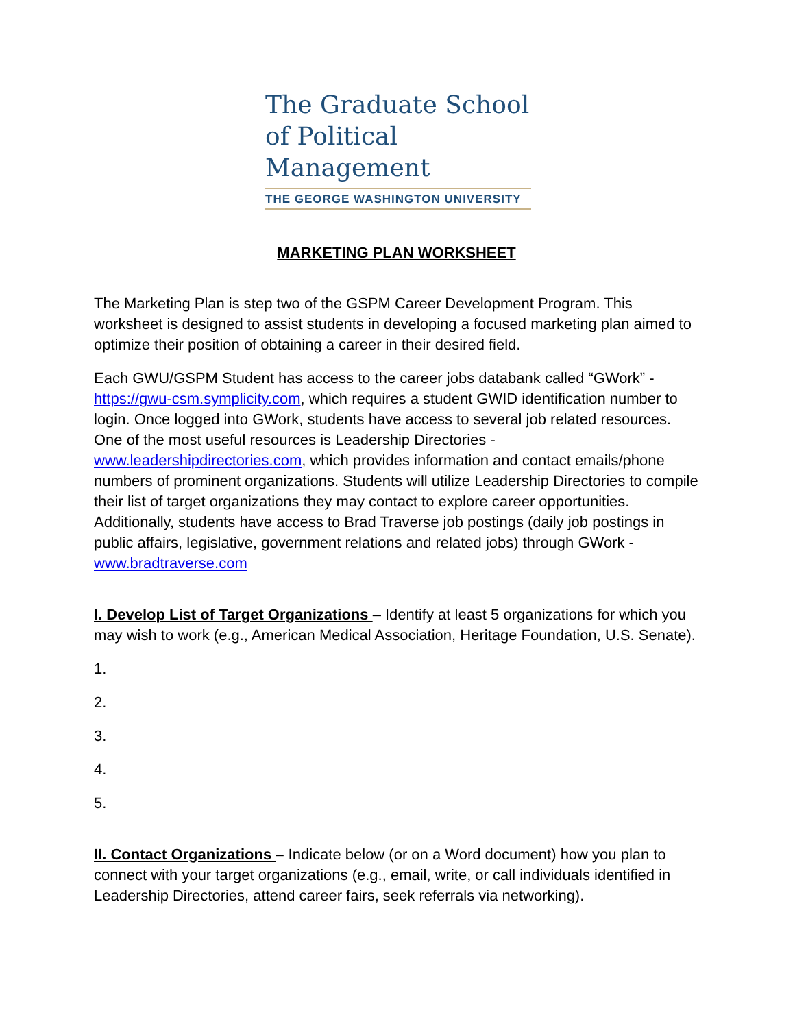The Graduate School
of Political Management
THE GEORGE WASHINGTON UNIVERSITY
MARKETING PLAN WORKSHEET
The Marketing Plan is step two of the GSPM Career Development Program. This worksheet is designed to assist students in developing a focused marketing plan aimed to optimize their position of obtaining a career in their desired field.
Each GWU/GSPM Student has access to the career jobs databank called “GWork” - https://gwu-csm.symplicity.com, which requires a student GWID identification number to login. Once logged into GWork, students have access to several job related resources. One of the most useful resources is Leadership Directories - www.leadershipdirectories.com, which provides information and contact emails/phone numbers of prominent organizations. Students will utilize Leadership Directories to compile their list of target organizations they may contact to explore career opportunities. Additionally, students have access to Brad Traverse job postings (daily job postings in public affairs, legislative, government relations and related jobs) through GWork - www.bradtraverse.com
I. Develop List of Target Organizations – Identify at least 5 organizations for which you may wish to work (e.g., American Medical Association, Heritage Foundation, U.S. Senate).
1.
2.
3.
4.
5.
II. Contact Organizations – Indicate below (or on a Word document) how you plan to connect with your target organizations (e.g., email, write, or call individuals identified in Leadership Directories, attend career fairs, seek referrals via networking).